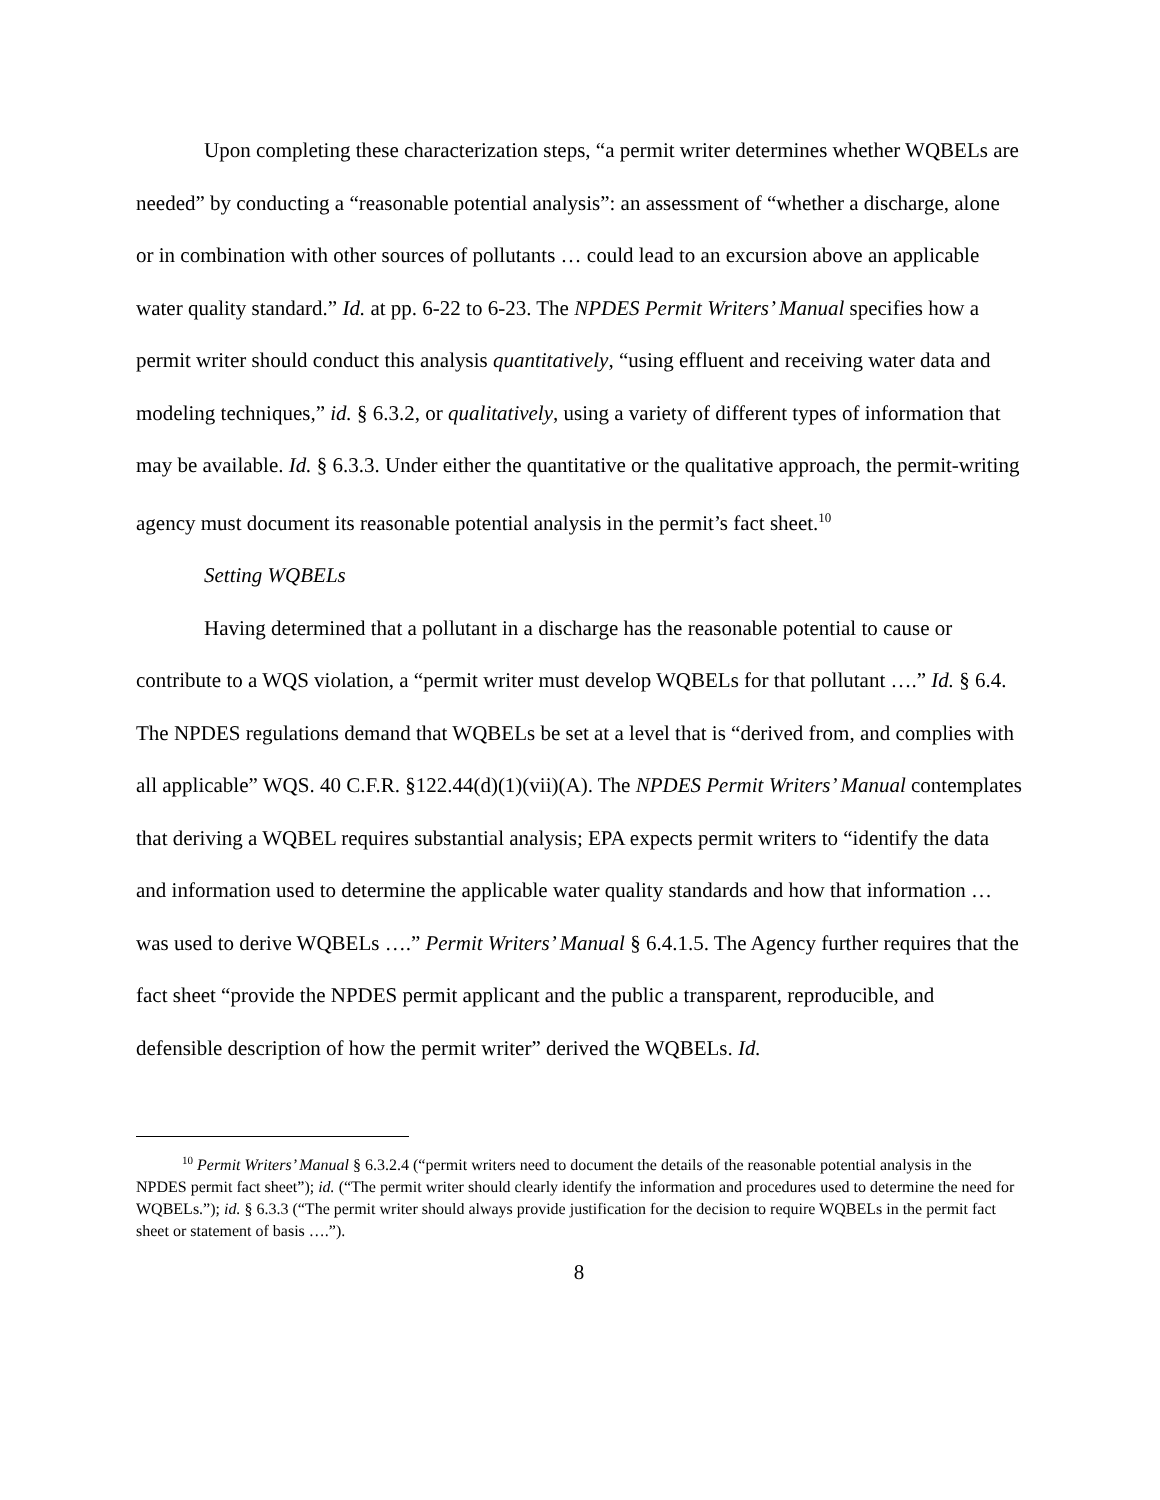Upon completing these characterization steps, “a permit writer determines whether WQBELs are needed” by conducting a “reasonable potential analysis”: an assessment of “whether a discharge, alone or in combination with other sources of pollutants … could lead to an excursion above an applicable water quality standard.” Id. at pp. 6-22 to 6-23. The NPDES Permit Writers’ Manual specifies how a permit writer should conduct this analysis quantitatively, “using effluent and receiving water data and modeling techniques,” id. § 6.3.2, or qualitatively, using a variety of different types of information that may be available. Id. § 6.3.3. Under either the quantitative or the qualitative approach, the permit-writing agency must document its reasonable potential analysis in the permit’s fact sheet.<sup>10</sup>
Setting WQBELs
Having determined that a pollutant in a discharge has the reasonable potential to cause or contribute to a WQS violation, a “permit writer must develop WQBELs for that pollutant ….” Id. § 6.4. The NPDES regulations demand that WQBELs be set at a level that is “derived from, and complies with all applicable” WQS. 40 C.F.R. §122.44(d)(1)(vii)(A). The NPDES Permit Writers’ Manual contemplates that deriving a WQBEL requires substantial analysis; EPA expects permit writers to “identify the data and information used to determine the applicable water quality standards and how that information … was used to derive WQBELs ….” Permit Writers’ Manual § 6.4.1.5. The Agency further requires that the fact sheet “provide the NPDES permit applicant and the public a transparent, reproducible, and defensible description of how the permit writer” derived the WQBELs. Id.
<sup>10</sup> Permit Writers’ Manual § 6.3.2.4 (“permit writers need to document the details of the reasonable potential analysis in the NPDES permit fact sheet”); id. (“The permit writer should clearly identify the information and procedures used to determine the need for WQBELs.”); id. § 6.3.3 (“The permit writer should always provide justification for the decision to require WQBELs in the permit fact sheet or statement of basis ….”).
8